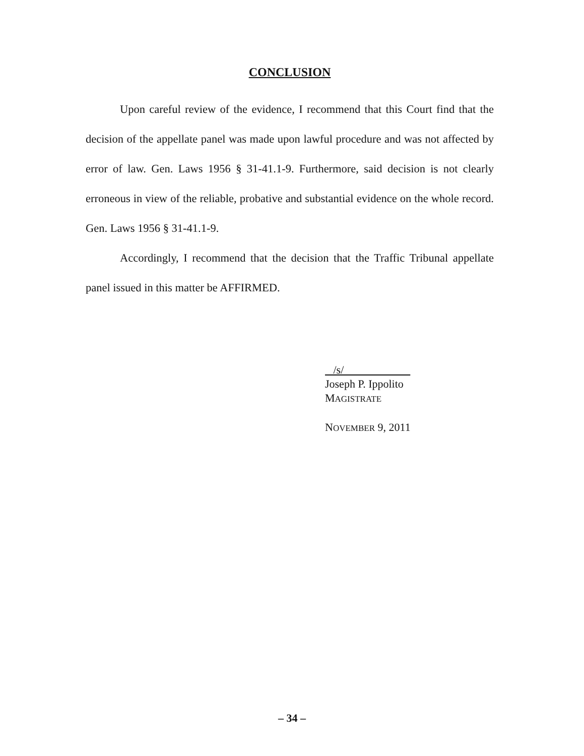CONCLUSION
Upon careful review of the evidence, I recommend that this Court find that the decision of the appellate panel was made upon lawful procedure and was not affected by error of law. Gen. Laws 1956 § 31-41.1-9. Furthermore, said decision is not clearly erroneous in view of the reliable, probative and substantial evidence on the whole record. Gen. Laws 1956 § 31-41.1-9.
Accordingly, I recommend that the decision that the Traffic Tribunal appellate panel issued in this matter be AFFIRMED.
/s/
Joseph P. Ippolito
MAGISTRATE
NOVEMBER 9, 2011
– 34 –